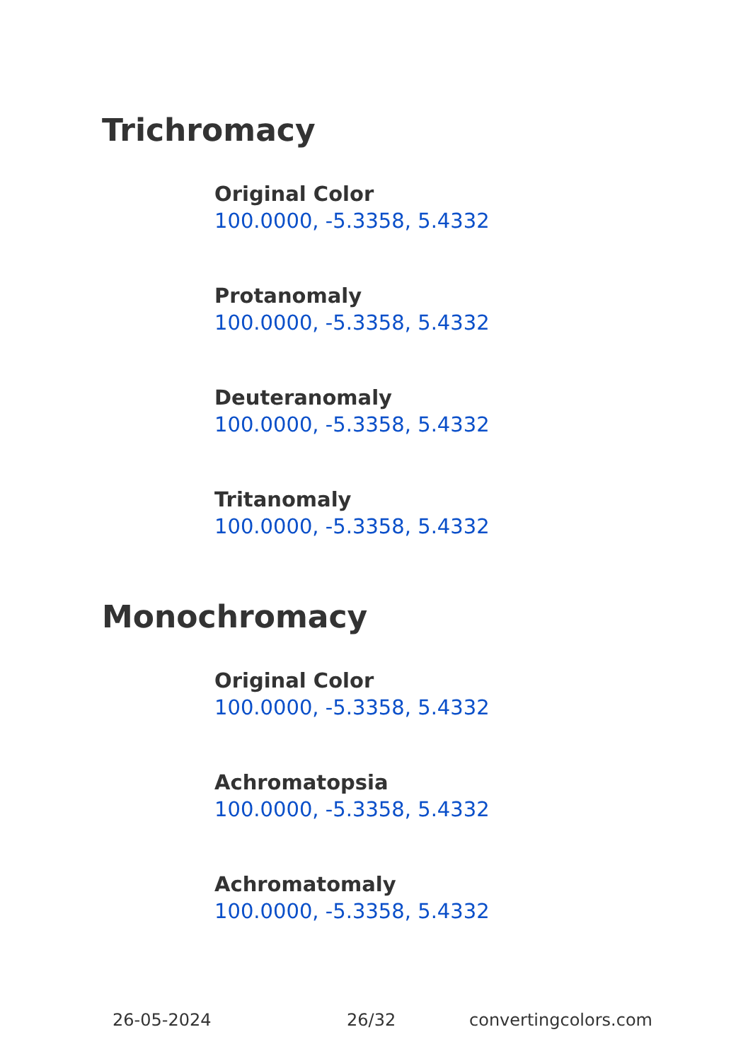Trichromacy
Original Color
100.0000, -5.3358, 5.4332
Protanomaly
100.0000, -5.3358, 5.4332
Deuteranomaly
100.0000, -5.3358, 5.4332
Tritanomaly
100.0000, -5.3358, 5.4332
Monochromacy
Original Color
100.0000, -5.3358, 5.4332
Achromatopsia
100.0000, -5.3358, 5.4332
Achromatomaly
100.0000, -5.3358, 5.4332
26-05-2024 26/32 convertingcolors.com